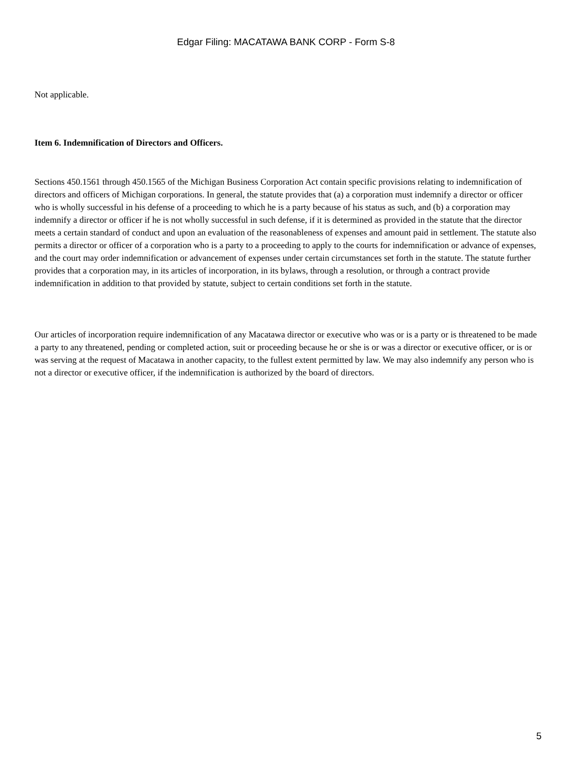Edgar Filing: MACATAWA BANK CORP - Form S-8
Not applicable.
Item 6. Indemnification of Directors and Officers.
Sections 450.1561 through 450.1565 of the Michigan Business Corporation Act contain specific provisions relating to indemnification of directors and officers of Michigan corporations. In general, the statute provides that (a) a corporation must indemnify a director or officer who is wholly successful in his defense of a proceeding to which he is a party because of his status as such, and (b) a corporation may indemnify a director or officer if he is not wholly successful in such defense, if it is determined as provided in the statute that the director meets a certain standard of conduct and upon an evaluation of the reasonableness of expenses and amount paid in settlement. The statute also permits a director or officer of a corporation who is a party to a proceeding to apply to the courts for indemnification or advance of expenses, and the court may order indemnification or advancement of expenses under certain circumstances set forth in the statute. The statute further provides that a corporation may, in its articles of incorporation, in its bylaws, through a resolution, or through a contract provide indemnification in addition to that provided by statute, subject to certain conditions set forth in the statute.
Our articles of incorporation require indemnification of any Macatawa director or executive who was or is a party or is threatened to be made a party to any threatened, pending or completed action, suit or proceeding because he or she is or was a director or executive officer, or is or was serving at the request of Macatawa in another capacity, to the fullest extent permitted by law. We may also indemnify any person who is not a director or executive officer, if the indemnification is authorized by the board of directors.
5